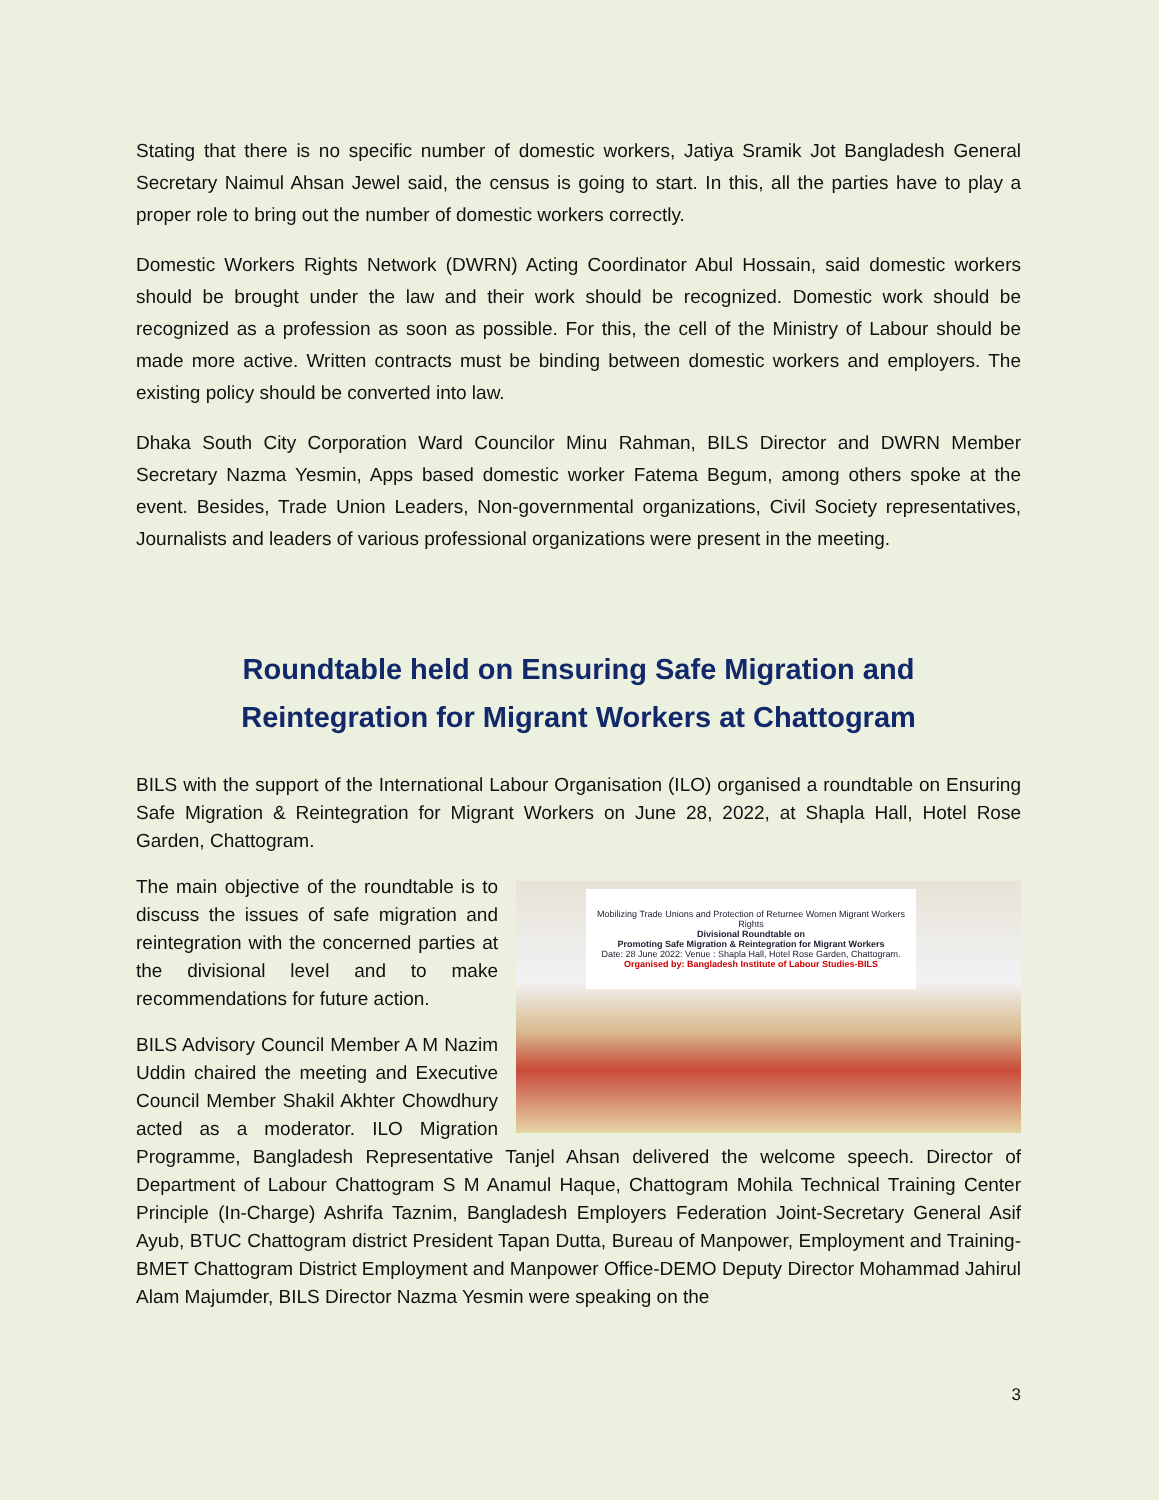Stating that there is no specific number of domestic workers, Jatiya Sramik Jot Bangladesh General Secretary Naimul Ahsan Jewel said, the census is going to start. In this, all the parties have to play a proper role to bring out the number of domestic workers correctly.
Domestic Workers Rights Network (DWRN) Acting Coordinator Abul Hossain, said domestic workers should be brought under the law and their work should be recognized. Domestic work should be recognized as a profession as soon as possible. For this, the cell of the Ministry of Labour should be made more active. Written contracts must be binding between domestic workers and employers. The existing policy should be converted into law.
Dhaka South City Corporation Ward Councilor Minu Rahman, BILS Director and DWRN Member Secretary Nazma Yesmin, Apps based domestic worker Fatema Begum, among others spoke at the event. Besides, Trade Union Leaders, Non-governmental organizations, Civil Society representatives, Journalists and leaders of various professional organizations were present in the meeting.
Roundtable held on Ensuring Safe Migration and
Reintegration for Migrant Workers at Chattogram
BILS with the support of the International Labour Organisation (ILO) organised a roundtable on Ensuring Safe Migration & Reintegration for Migrant Workers on June 28, 2022, at Shapla Hall, Hotel Rose Garden, Chattogram.
Mobilizing Trade Unions and Protection of Returnee Women Migrant Workers Rights
Divisional Roundtable on
Promoting Safe Migration & Reintegration for Migrant Workers
Date: 28 June 2022: Venue : Shapla Hall, Hotel Rose Garden, Chattogram.
Organised by: Bangladesh Institute of Labour Studies-BILS
The main objective of the roundtable is to discuss the issues of safe migration and reintegration with the concerned parties at the divisional level and to make recommendations for future action.
BILS Advisory Council Member A M Nazim Uddin chaired the meeting and Executive Council Member Shakil Akhter Chowdhury acted as a moderator. ILO Migration Programme, Bangladesh Representative Tanjel Ahsan delivered the welcome speech. Director of Department of Labour Chattogram S M Anamul Haque, Chattogram Mohila Technical Training Center Principle (In-Charge) Ashrifa Taznim, Bangladesh Employers Federation Joint-Secretary General Asif Ayub, BTUC Chattogram district President Tapan Dutta, Bureau of Manpower, Employment and Training- BMET Chattogram District Employment and Manpower Office-DEMO Deputy Director Mohammad Jahirul Alam Majumder, BILS Director Nazma Yesmin were speaking on the
3